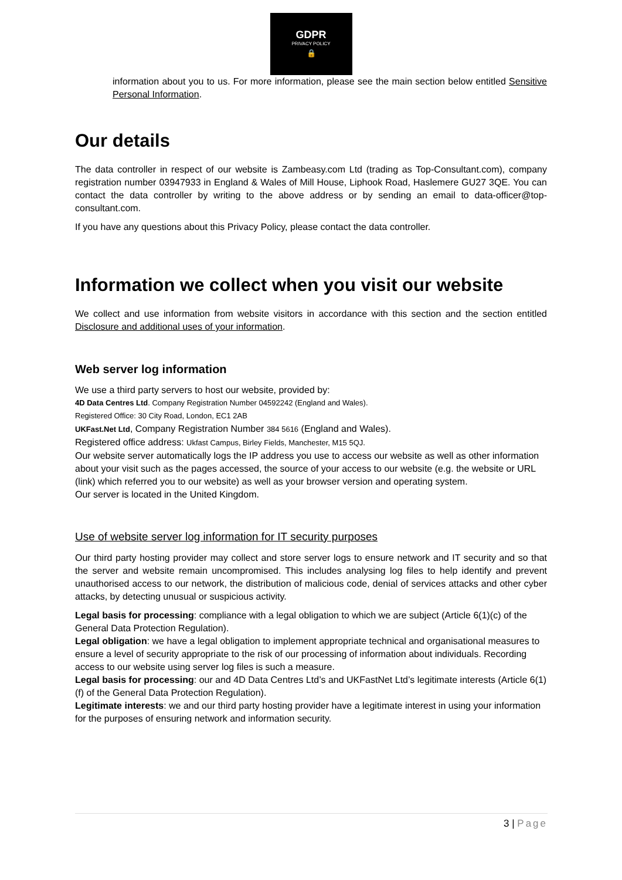GDPR
PRIVACY POLICY
🔒
information about you to us. For more information, please see the main section below entitled Sensitive Personal Information.
Our details
The data controller in respect of our website is Zambeasy.com Ltd (trading as Top-Consultant.com), company registration number 03947933 in England & Wales of Mill House, Liphook Road, Haslemere GU27 3QE. You can contact the data controller by writing to the above address or by sending an email to data-officer@top-consultant.com.
If you have any questions about this Privacy Policy, please contact the data controller.
Information we collect when you visit our website
We collect and use information from website visitors in accordance with this section and the section entitled Disclosure and additional uses of your information.
Web server log information
We use a third party servers to host our website, provided by:
4D Data Centres Ltd. Company Registration Number 04592242 (England and Wales).
Registered Office: 30 City Road, London, EC1 2AB
UKFast.Net Ltd, Company Registration Number 384 5616 (England and Wales).
Registered office address: Ukfast Campus, Birley Fields, Manchester, M15 5QJ.
Our website server automatically logs the IP address you use to access our website as well as other information about your visit such as the pages accessed, the source of your access to our website (e.g. the website or URL (link) which referred you to our website) as well as your browser version and operating system.
Our server is located in the United Kingdom.
Use of website server log information for IT security purposes
Our third party hosting provider may collect and store server logs to ensure network and IT security and so that the server and website remain uncompromised. This includes analysing log files to help identify and prevent unauthorised access to our network, the distribution of malicious code, denial of services attacks and other cyber attacks, by detecting unusual or suspicious activity.
Legal basis for processing: compliance with a legal obligation to which we are subject (Article 6(1)(c) of the General Data Protection Regulation).
Legal obligation: we have a legal obligation to implement appropriate technical and organisational measures to ensure a level of security appropriate to the risk of our processing of information about individuals. Recording access to our website using server log files is such a measure.
Legal basis for processing: our and 4D Data Centres Ltd’s and UKFastNet Ltd’s legitimate interests (Article 6(1)(f) of the General Data Protection Regulation).
Legitimate interests: we and our third party hosting provider have a legitimate interest in using your information for the purposes of ensuring network and information security.
3 | Page